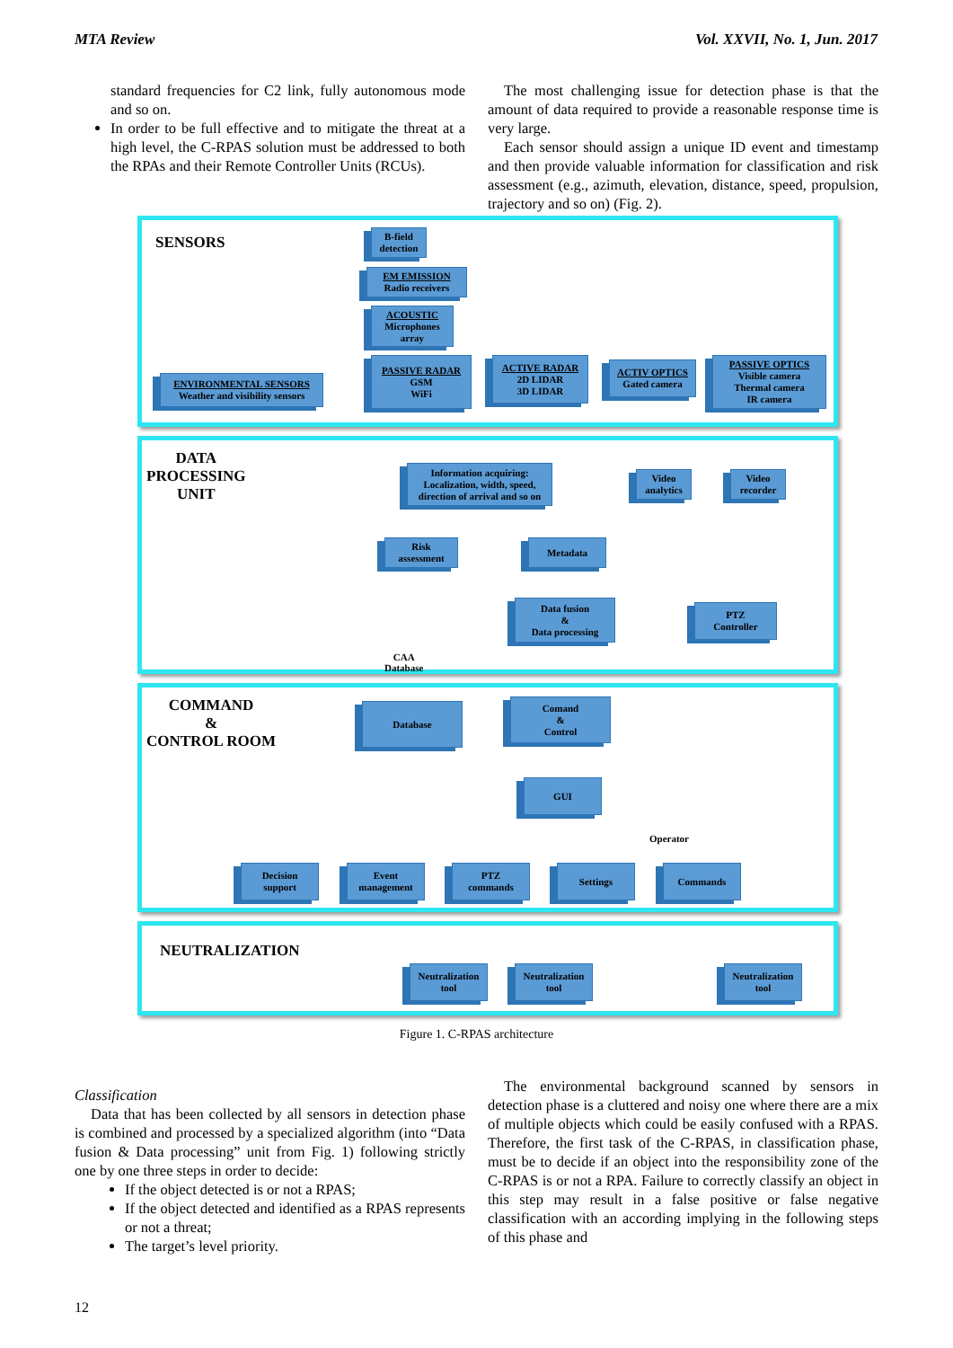MTA Review Vol. XXVII, No. 1, Jun. 2017
standard frequencies for C2 link, fully autonomous mode and so on.
In order to be full effective and to mitigate the threat at a high level, the C-RPAS solution must be addressed to both the RPAs and their Remote Controller Units (RCUs).
The most challenging issue for detection phase is that the amount of data required to provide a reasonable response time is very large.
Each sensor should assign a unique ID event and timestamp and then provide valuable information for classification and risk assessment (e.g., azimuth, elevation, distance, speed, propulsion, trajectory and so on) (Fig. 2).
SENSORS
B-field
detection
EM EMISSION
Radio receivers
ACOUSTIC
Microphones
array
PASSIVE RADAR
GSM
WiFi
ACTIVE RADAR
2D LIDAR
3D LIDAR
ACTIV OPTICS
Gated camera
PASSIVE OPTICS
Visible camera
Thermal camera
IR camera
ENVIRONMENTAL SENSORS
Weather and visibility sensors
DATA
PROCESSING
UNIT
Information acquiring:
Localization, width, speed,
direction of arrival and so on
Video
analytics
Video
recorder
Risk
assessment
Metadata
Data fusion
&
Data processing
PTZ
Controller
CAA
Database
COMMAND
&
CONTROL ROOM
Database
Comand
&
Control
GUI
Operator
Decision
support
Event
management
PTZ
commands
Settings Commands
NEUTRALIZATION
Neutralization
tool
Neutralization
tool
Neutralization
tool
Figure 1. C-RPAS architecture
Classification
Data that has been collected by all sensors in detection phase is combined and processed by a specialized algorithm (into “Data fusion & Data processing” unit from Fig. 1) following strictly one by one three steps in order to decide:
If the object detected is or not a RPAS;
If the object detected and identified as a RPAS represents or not a threat;
The target’s level priority.
The environmental background scanned by sensors in detection phase is a cluttered and noisy one where there are a mix of multiple objects which could be easily confused with a RPAS. Therefore, the first task of the C-RPAS, in classification phase, must be to decide if an object into the responsibility zone of the C-RPAS is or not a RPA. Failure to correctly classify an object in this step may result in a false positive or false negative classification with an according implying in the following steps of this phase and
12